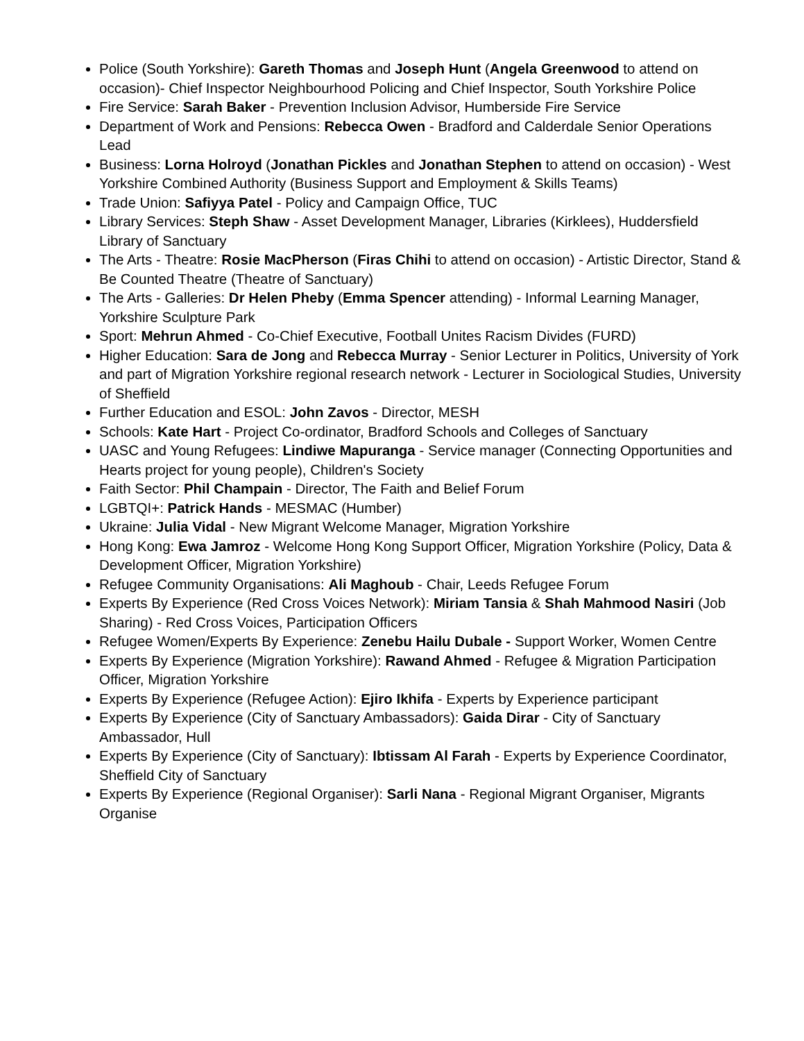Police (South Yorkshire): Gareth Thomas and Joseph Hunt (Angela Greenwood to attend on occasion)- Chief Inspector Neighbourhood Policing and Chief Inspector, South Yorkshire Police
Fire Service: Sarah Baker - Prevention Inclusion Advisor, Humberside Fire Service
Department of Work and Pensions: Rebecca Owen - Bradford and Calderdale Senior Operations Lead
Business: Lorna Holroyd (Jonathan Pickles and Jonathan Stephen to attend on occasion) - West Yorkshire Combined Authority (Business Support and Employment & Skills Teams)
Trade Union: Safiyya Patel - Policy and Campaign Office, TUC
Library Services: Steph Shaw - Asset Development Manager, Libraries (Kirklees), Huddersfield Library of Sanctuary
The Arts - Theatre: Rosie MacPherson (Firas Chihi to attend on occasion) - Artistic Director, Stand & Be Counted Theatre (Theatre of Sanctuary)
The Arts - Galleries: Dr Helen Pheby (Emma Spencer attending) - Informal Learning Manager, Yorkshire Sculpture Park
Sport: Mehrun Ahmed - Co-Chief Executive, Football Unites Racism Divides (FURD)
Higher Education: Sara de Jong and Rebecca Murray - Senior Lecturer in Politics, University of York and part of Migration Yorkshire regional research network - Lecturer in Sociological Studies, University of Sheffield
Further Education and ESOL: John Zavos - Director, MESH
Schools: Kate Hart - Project Co-ordinator, Bradford Schools and Colleges of Sanctuary
UASC and Young Refugees: Lindiwe Mapuranga - Service manager (Connecting Opportunities and Hearts project for young people), Children's Society
Faith Sector: Phil Champain - Director, The Faith and Belief Forum
LGBTQI+: Patrick Hands - MESMAC (Humber)
Ukraine: Julia Vidal - New Migrant Welcome Manager, Migration Yorkshire
Hong Kong: Ewa Jamroz - Welcome Hong Kong Support Officer, Migration Yorkshire (Policy, Data & Development Officer, Migration Yorkshire)
Refugee Community Organisations: Ali Maghoub - Chair, Leeds Refugee Forum
Experts By Experience (Red Cross Voices Network): Miriam Tansia & Shah Mahmood Nasiri (Job Sharing) - Red Cross Voices, Participation Officers
Refugee Women/Experts By Experience: Zenebu Hailu Dubale - Support Worker, Women Centre
Experts By Experience (Migration Yorkshire): Rawand Ahmed - Refugee & Migration Participation Officer, Migration Yorkshire
Experts By Experience (Refugee Action): Ejiro Ikhifa - Experts by Experience participant
Experts By Experience (City of Sanctuary Ambassadors): Gaida Dirar - City of Sanctuary Ambassador, Hull
Experts By Experience (City of Sanctuary): Ibtissam Al Farah - Experts by Experience Coordinator, Sheffield City of Sanctuary
Experts By Experience (Regional Organiser): Sarli Nana - Regional Migrant Organiser, Migrants Organise